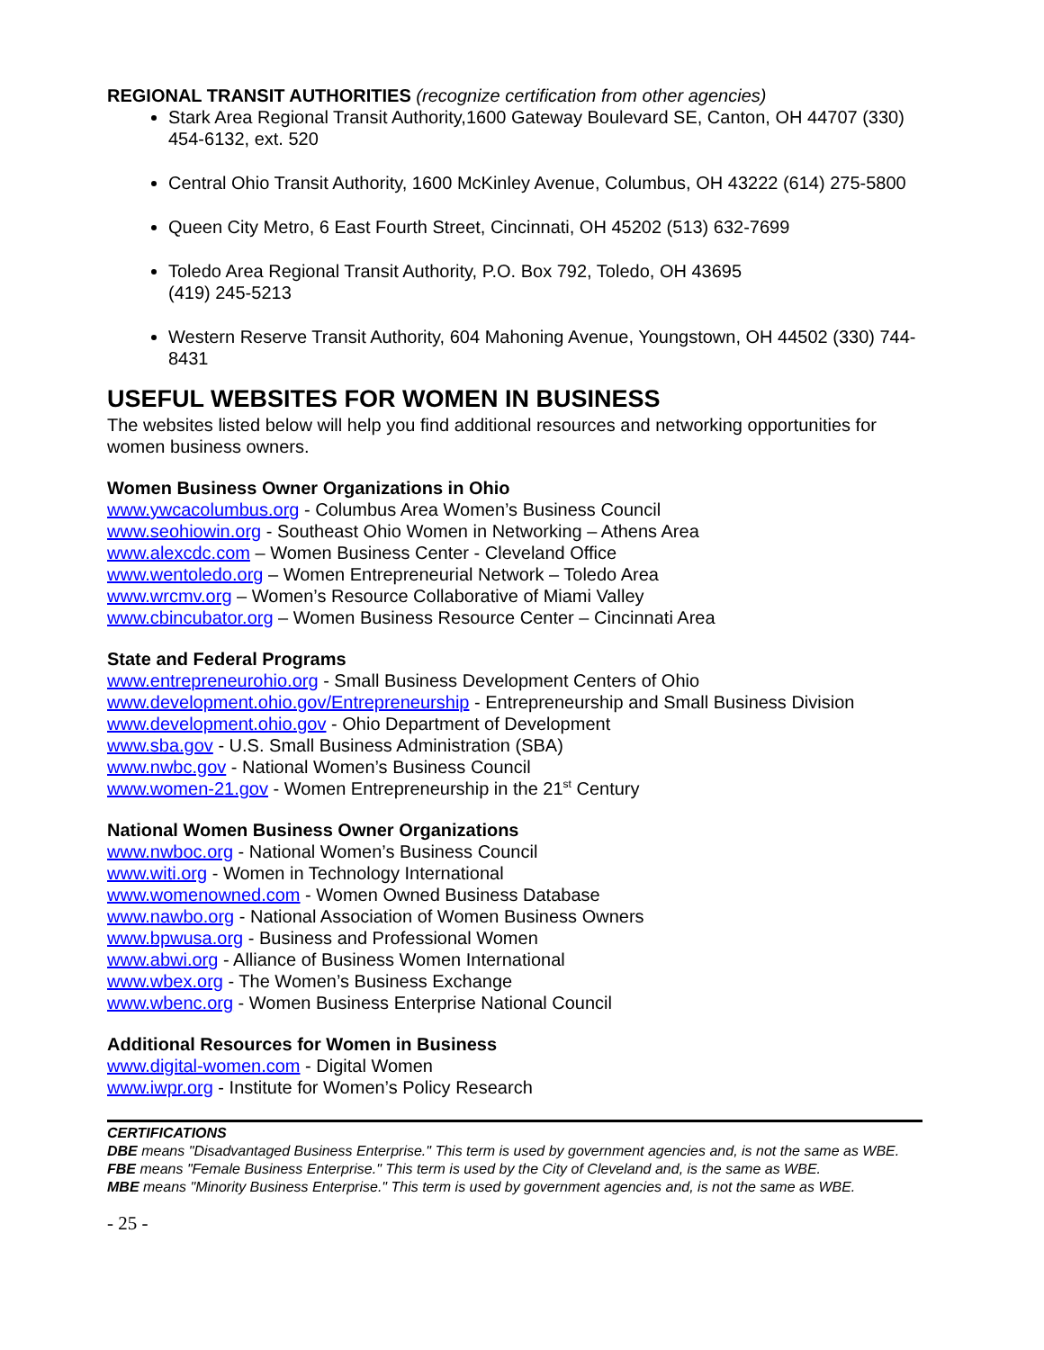REGIONAL TRANSIT AUTHORITIES (recognize certification from other agencies)
Stark Area Regional Transit Authority,1600 Gateway Boulevard SE, Canton, OH 44707 (330) 454-6132, ext. 520
Central Ohio Transit Authority, 1600 McKinley Avenue, Columbus, OH 43222 (614) 275-5800
Queen City Metro, 6 East Fourth Street, Cincinnati, OH 45202 (513) 632-7699
Toledo Area Regional Transit Authority, P.O. Box 792, Toledo, OH 43695
(419) 245-5213
Western Reserve Transit Authority, 604 Mahoning Avenue, Youngstown, OH 44502 (330) 744-8431
USEFUL WEBSITES FOR WOMEN IN BUSINESS
The websites listed below will help you find additional resources and networking opportunities for women business owners.
Women Business Owner Organizations in Ohio
www.ywcacolumbus.org - Columbus Area Women’s Business Council
www.seohiowin.org - Southeast Ohio Women in Networking – Athens Area
www.alexcdc.com – Women Business Center - Cleveland Office
www.wentoledo.org – Women Entrepreneurial Network – Toledo Area
www.wrcmv.org – Women’s Resource Collaborative of Miami Valley
www.cbincubator.org – Women Business Resource Center – Cincinnati Area
State and Federal Programs
www.entrepreneurohio.org - Small Business Development Centers of Ohio
www.development.ohio.gov/Entrepreneurship - Entrepreneurship and Small Business Division
www.development.ohio.gov - Ohio Department of Development
www.sba.gov - U.S. Small Business Administration (SBA)
www.nwbc.gov - National Women’s Business Council
www.women-21.gov - Women Entrepreneurship in the 21<sup>st</sup> Century
National Women Business Owner Organizations
www.nwboc.org - National Women’s Business Council
www.witi.org - Women in Technology International
www.womenowned.com - Women Owned Business Database
www.nawbo.org - National Association of Women Business Owners
www.bpwusa.org - Business and Professional Women
www.abwi.org - Alliance of Business Women International
www.wbex.org - The Women’s Business Exchange
www.wbenc.org - Women Business Enterprise National Council
Additional Resources for Women in Business
www.digital-women.com - Digital Women
www.iwpr.org - Institute for Women’s Policy Research
CERTIFICATIONS
DBE means "Disadvantaged Business Enterprise." This term is used by government agencies and, is not the same as WBE.
FBE means "Female Business Enterprise." This term is used by the City of Cleveland and, is the same as WBE.
MBE means "Minority Business Enterprise." This term is used by government agencies and, is not the same as WBE.
- 25 -